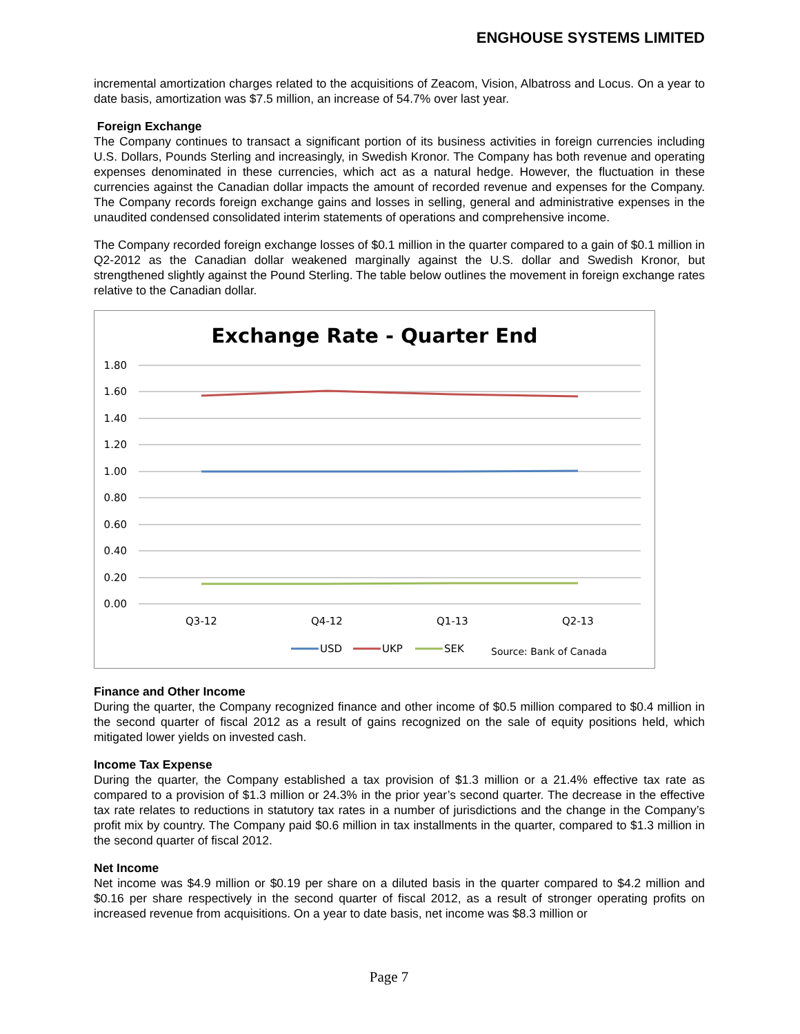ENGHOUSE SYSTEMS LIMITED
incremental amortization charges related to the acquisitions of Zeacom, Vision, Albatross and Locus. On a year to date basis, amortization was $7.5 million, an increase of 54.7% over last year.
Foreign Exchange
The Company continues to transact a significant portion of its business activities in foreign currencies including U.S. Dollars, Pounds Sterling and increasingly, in Swedish Kronor. The Company has both revenue and operating expenses denominated in these currencies, which act as a natural hedge. However, the fluctuation in these currencies against the Canadian dollar impacts the amount of recorded revenue and expenses for the Company. The Company records foreign exchange gains and losses in selling, general and administrative expenses in the unaudited condensed consolidated interim statements of operations and comprehensive income.
The Company recorded foreign exchange losses of $0.1 million in the quarter compared to a gain of $0.1 million in Q2-2012 as the Canadian dollar weakened marginally against the U.S. dollar and Swedish Kronor, but strengthened slightly against the Pound Sterling. The table below outlines the movement in foreign exchange rates relative to the Canadian dollar.
Exchange Rate - Quarter End
1.80
1.60
1.40
1.20
1.00
0.80
0.60
0.40
0.20
0.00
Q3-12
Q4-12
Q1-13
Q2-13
USD
UKP
SEK
Source: Bank of Canada
Finance and Other Income
During the quarter, the Company recognized finance and other income of $0.5 million compared to $0.4 million in the second quarter of fiscal 2012 as a result of gains recognized on the sale of equity positions held, which mitigated lower yields on invested cash.
Income Tax Expense
During the quarter, the Company established a tax provision of $1.3 million or a 21.4% effective tax rate as compared to a provision of $1.3 million or 24.3% in the prior year’s second quarter. The decrease in the effective tax rate relates to reductions in statutory tax rates in a number of jurisdictions and the change in the Company’s profit mix by country. The Company paid $0.6 million in tax installments in the quarter, compared to $1.3 million in the second quarter of fiscal 2012.
Net Income
Net income was $4.9 million or $0.19 per share on a diluted basis in the quarter compared to $4.2 million and $0.16 per share respectively in the second quarter of fiscal 2012, as a result of stronger operating profits on increased revenue from acquisitions. On a year to date basis, net income was $8.3 million or
Page 7